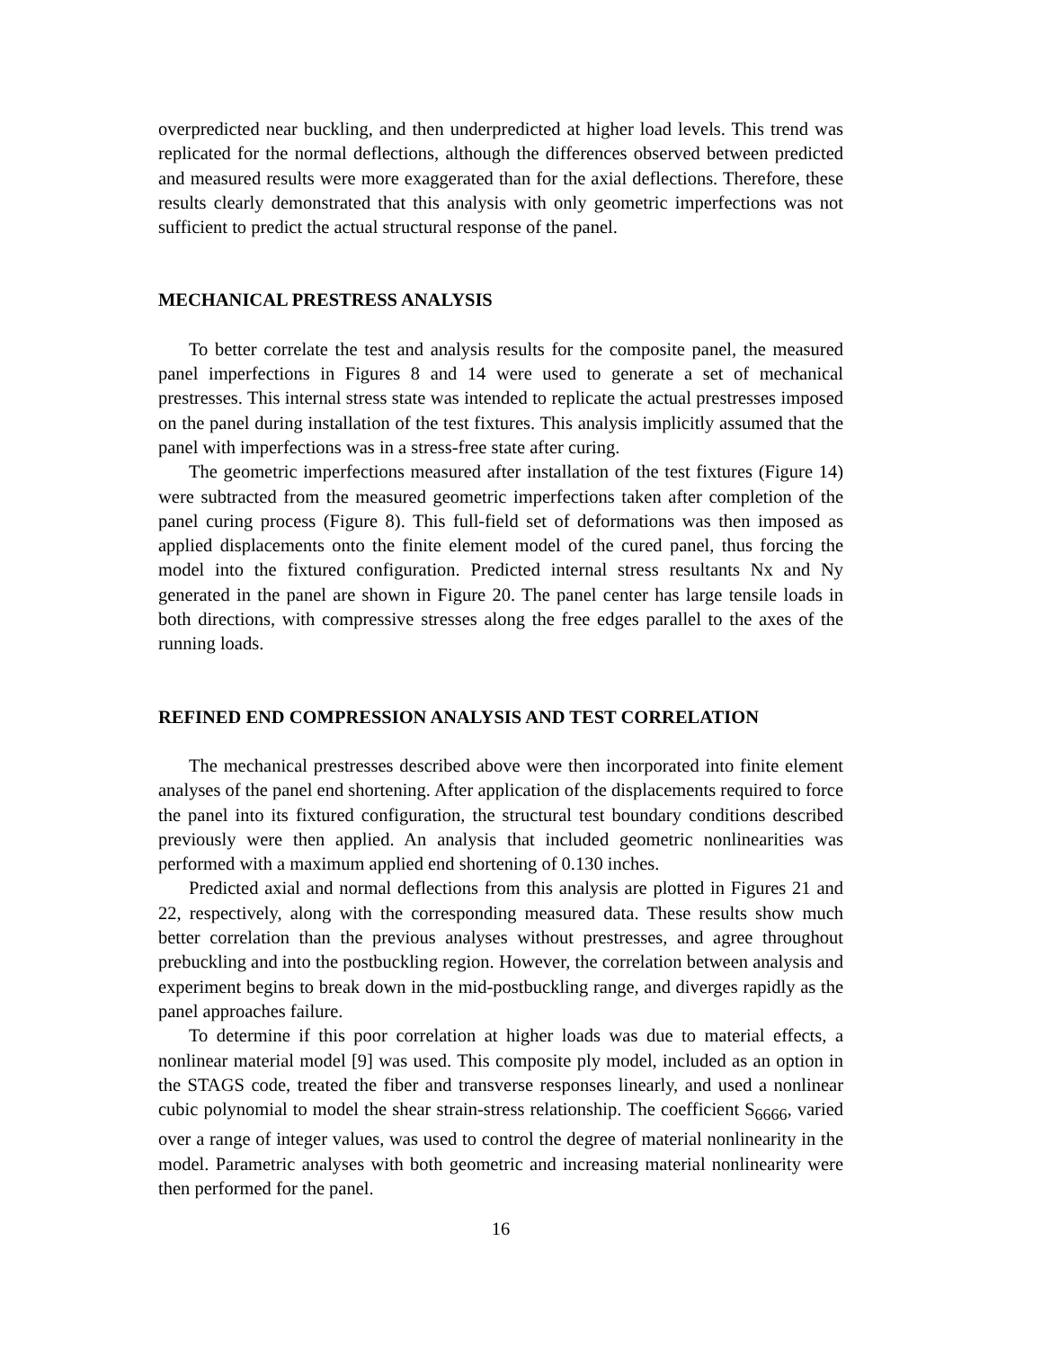overpredicted near buckling, and then underpredicted at higher load levels. This trend was replicated for the normal deflections, although the differences observed between predicted and measured results were more exaggerated than for the axial deflections. Therefore, these results clearly demonstrated that this analysis with only geometric imperfections was not sufficient to predict the actual structural response of the panel.
MECHANICAL PRESTRESS ANALYSIS
To better correlate the test and analysis results for the composite panel, the measured panel imperfections in Figures 8 and 14 were used to generate a set of mechanical prestresses. This internal stress state was intended to replicate the actual prestresses imposed on the panel during installation of the test fixtures. This analysis implicitly assumed that the panel with imperfections was in a stress-free state after curing.
The geometric imperfections measured after installation of the test fixtures (Figure 14) were subtracted from the measured geometric imperfections taken after completion of the panel curing process (Figure 8). This full-field set of deformations was then imposed as applied displacements onto the finite element model of the cured panel, thus forcing the model into the fixtured configuration. Predicted internal stress resultants Nx and Ny generated in the panel are shown in Figure 20. The panel center has large tensile loads in both directions, with compressive stresses along the free edges parallel to the axes of the running loads.
REFINED END COMPRESSION ANALYSIS AND TEST CORRELATION
The mechanical prestresses described above were then incorporated into finite element analyses of the panel end shortening. After application of the displacements required to force the panel into its fixtured configuration, the structural test boundary conditions described previously were then applied. An analysis that included geometric nonlinearities was performed with a maximum applied end shortening of 0.130 inches.
Predicted axial and normal deflections from this analysis are plotted in Figures 21 and 22, respectively, along with the corresponding measured data. These results show much better correlation than the previous analyses without prestresses, and agree throughout prebuckling and into the postbuckling region. However, the correlation between analysis and experiment begins to break down in the mid-postbuckling range, and diverges rapidly as the panel approaches failure.
To determine if this poor correlation at higher loads was due to material effects, a nonlinear material model [9] was used. This composite ply model, included as an option in the STAGS code, treated the fiber and transverse responses linearly, and used a nonlinear cubic polynomial to model the shear strain-stress relationship. The coefficient S<sub>6666</sub>, varied over a range of integer values, was used to control the degree of material nonlinearity in the model. Parametric analyses with both geometric and increasing material nonlinearity were then performed for the panel.
16